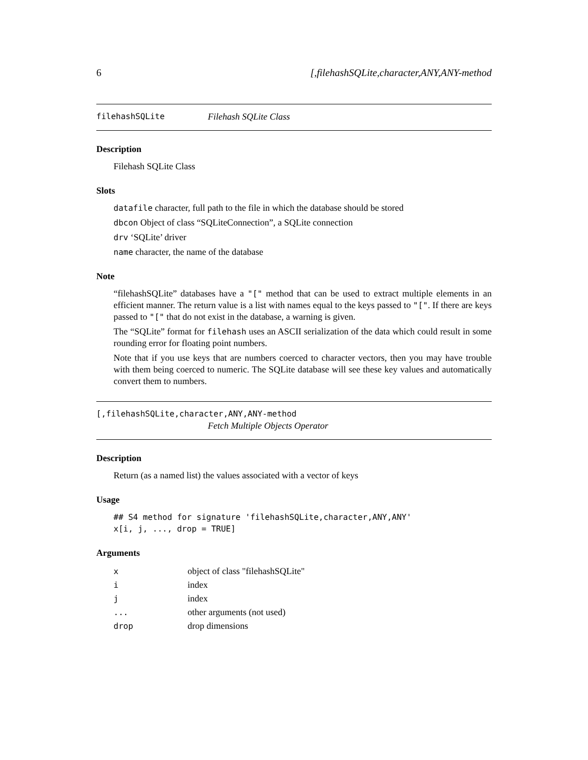6 [,filehashSQLite,character,ANY,ANY-method
filehashSQLite Filehash SQLite Class
Description
Filehash SQLite Class
Slots
datafile character, full path to the file in which the database should be stored
dbcon Object of class “SQLiteConnection”, a SQLite connection
drv ‘SQLite’ driver
name character, the name of the database
Note
“filehashSQLite” databases have a "[" method that can be used to extract multiple elements in an efficient manner. The return value is a list with names equal to the keys passed to "[". If there are keys passed to "[" that do not exist in the database, a warning is given.
The “SQLite” format for filehash uses an ASCII serialization of the data which could result in some rounding error for floating point numbers.
Note that if you use keys that are numbers coerced to character vectors, then you may have trouble with them being coerced to numeric. The SQLite database will see these key values and automatically convert them to numbers.
[,filehashSQLite,character,ANY,ANY-method
Fetch Multiple Objects Operator
Description
Return (as a named list) the values associated with a vector of keys
Usage
## S4 method for signature 'filehashSQLite,character,ANY,ANY'
x[i, j, ..., drop = TRUE]
Arguments
| x | object of class "filehashSQLite" |
| i | index |
| j | index |
| ... | other arguments (not used) |
| drop | drop dimensions |